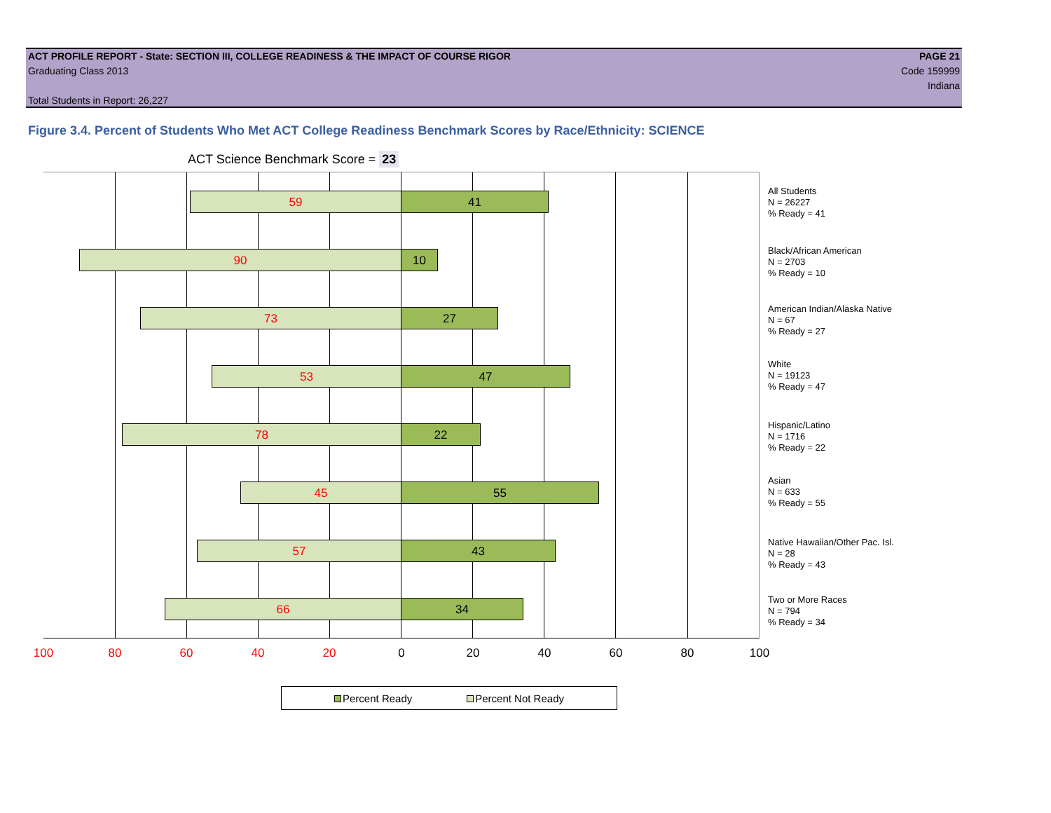ACT PROFILE REPORT - State: SECTION III, COLLEGE READINESS & THE IMPACT OF COURSE RIGOR PAGE 21
Graduating Class 2013 Code 159999
Indiana
Total Students in Report: 26,227
Figure 3.4. Percent of Students Who Met ACT College Readiness Benchmark Scores by Race/Ethnicity: SCIENCE
ACT Science Benchmark Score = 23
59 41
90 10
73 27
53 47
78 22
45 55
57 43
66 34
All Students
N = 26227
% Ready = 41
Black/African American
N = 2703
% Ready = 10
American Indian/Alaska Native
N = 67
% Ready = 27
White
N = 19123
% Ready = 47
Hispanic/Latino
N = 1716
% Ready = 22
Asian
N = 633
% Ready = 55
Native Hawaiian/Other Pac. Isl.
N = 28
% Ready = 43
Two or More Races
N = 794
% Ready = 34
100 80 60 40 20 0 20 40 60 80 100
Percent Ready Percent Not Ready